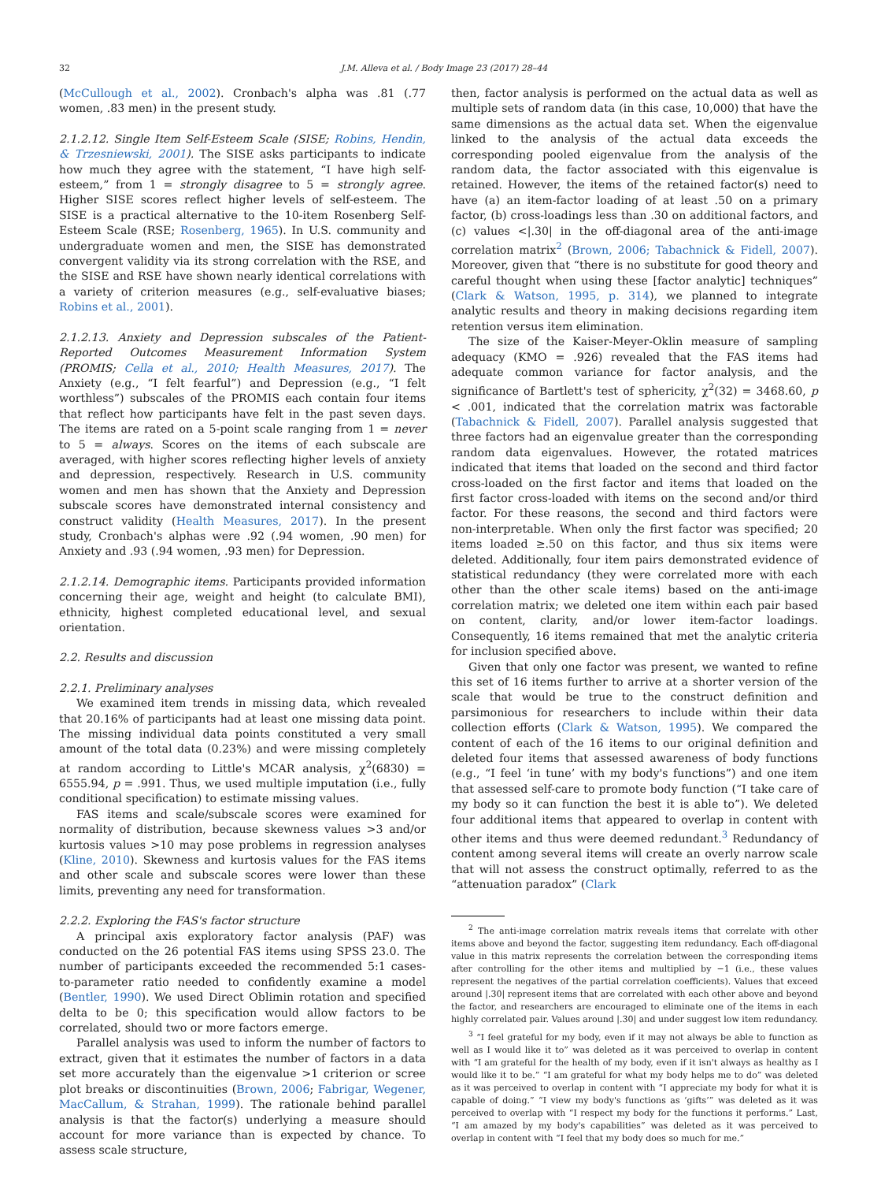32 J.M. Alleva et al. / Body Image 23 (2017) 28–44
(McCullough et al., 2002). Cronbach's alpha was .81 (.77 women, .83 men) in the present study.
2.1.2.12. Single Item Self-Esteem Scale (SISE; Robins, Hendin, & Trzesniewski, 2001). The SISE asks participants to indicate how much they agree with the statement, “I have high self-esteem,” from 1 = strongly disagree to 5 = strongly agree. Higher SISE scores reflect higher levels of self-esteem. The SISE is a practical alternative to the 10-item Rosenberg Self-Esteem Scale (RSE; Rosenberg, 1965). In U.S. community and undergraduate women and men, the SISE has demonstrated convergent validity via its strong correlation with the RSE, and the SISE and RSE have shown nearly identical correlations with a variety of criterion measures (e.g., self-evaluative biases; Robins et al., 2001).
2.1.2.13. Anxiety and Depression subscales of the Patient-Reported Outcomes Measurement Information System (PROMIS; Cella et al., 2010; Health Measures, 2017). The Anxiety (e.g., “I felt fearful”) and Depression (e.g., “I felt worthless”) subscales of the PROMIS each contain four items that reflect how participants have felt in the past seven days. The items are rated on a 5-point scale ranging from 1 = never to 5 = always. Scores on the items of each subscale are averaged, with higher scores reflecting higher levels of anxiety and depression, respectively. Research in U.S. community women and men has shown that the Anxiety and Depression subscale scores have demonstrated internal consistency and construct validity (Health Measures, 2017). In the present study, Cronbach's alphas were .92 (.94 women, .90 men) for Anxiety and .93 (.94 women, .93 men) for Depression.
2.1.2.14. Demographic items. Participants provided information concerning their age, weight and height (to calculate BMI), ethnicity, highest completed educational level, and sexual orientation.
2.2. Results and discussion
2.2.1. Preliminary analyses
We examined item trends in missing data, which revealed that 20.16% of participants had at least one missing data point. The missing individual data points constituted a very small amount of the total data (0.23%) and were missing completely at random according to Little's MCAR analysis, χ<sup>2</sup>(6830) = 6555.94, p = .991. Thus, we used multiple imputation (i.e., fully conditional specification) to estimate missing values.
FAS items and scale/subscale scores were examined for normality of distribution, because skewness values >3 and/or kurtosis values >10 may pose problems in regression analyses (Kline, 2010). Skewness and kurtosis values for the FAS items and other scale and subscale scores were lower than these limits, preventing any need for transformation.
2.2.2. Exploring the FAS's factor structure
A principal axis exploratory factor analysis (PAF) was conducted on the 26 potential FAS items using SPSS 23.0. The number of participants exceeded the recommended 5:1 cases-to-parameter ratio needed to confidently examine a model (Bentler, 1990). We used Direct Oblimin rotation and specified delta to be 0; this specification would allow factors to be correlated, should two or more factors emerge.
Parallel analysis was used to inform the number of factors to extract, given that it estimates the number of factors in a data set more accurately than the eigenvalue >1 criterion or scree plot breaks or discontinuities (Brown, 2006; Fabrigar, Wegener, MacCallum, & Strahan, 1999). The rationale behind parallel analysis is that the factor(s) underlying a measure should account for more variance than is expected by chance. To assess scale structure,
then, factor analysis is performed on the actual data as well as multiple sets of random data (in this case, 10,000) that have the same dimensions as the actual data set. When the eigenvalue linked to the analysis of the actual data exceeds the corresponding pooled eigenvalue from the analysis of the random data, the factor associated with this eigenvalue is retained. However, the items of the retained factor(s) need to have (a) an item-factor loading of at least .50 on a primary factor, (b) cross-loadings less than .30 on additional factors, and (c) values <|.30| in the off-diagonal area of the anti-image correlation matrix<sup>2</sup> (Brown, 2006; Tabachnick & Fidell, 2007). Moreover, given that “there is no substitute for good theory and careful thought when using these [factor analytic] techniques” (Clark & Watson, 1995, p. 314), we planned to integrate analytic results and theory in making decisions regarding item retention versus item elimination.
The size of the Kaiser-Meyer-Oklin measure of sampling adequacy (KMO = .926) revealed that the FAS items had adequate common variance for factor analysis, and the significance of Bartlett's test of sphericity, χ<sup>2</sup>(32) = 3468.60, p < .001, indicated that the correlation matrix was factorable (Tabachnick & Fidell, 2007). Parallel analysis suggested that three factors had an eigenvalue greater than the corresponding random data eigenvalues. However, the rotated matrices indicated that items that loaded on the second and third factor cross-loaded on the first factor and items that loaded on the first factor cross-loaded with items on the second and/or third factor. For these reasons, the second and third factors were non-interpretable. When only the first factor was specified; 20 items loaded ≥.50 on this factor, and thus six items were deleted. Additionally, four item pairs demonstrated evidence of statistical redundancy (they were correlated more with each other than the other scale items) based on the anti-image correlation matrix; we deleted one item within each pair based on content, clarity, and/or lower item-factor loadings. Consequently, 16 items remained that met the analytic criteria for inclusion specified above.
Given that only one factor was present, we wanted to refine this set of 16 items further to arrive at a shorter version of the scale that would be true to the construct definition and parsimonious for researchers to include within their data collection efforts (Clark & Watson, 1995). We compared the content of each of the 16 items to our original definition and deleted four items that assessed awareness of body functions (e.g., “I feel ‘in tune’ with my body's functions”) and one item that assessed self-care to promote body function (“I take care of my body so it can function the best it is able to”). We deleted four additional items that appeared to overlap in content with other items and thus were deemed redundant.<sup>3</sup> Redundancy of content among several items will create an overly narrow scale that will not assess the construct optimally, referred to as the “attenuation paradox” (Clark
<sup>2</sup> The anti-image correlation matrix reveals items that correlate with other items above and beyond the factor, suggesting item redundancy. Each off-diagonal value in this matrix represents the correlation between the corresponding items after controlling for the other items and multiplied by −1 (i.e., these values represent the negatives of the partial correlation coefficients). Values that exceed around |.30| represent items that are correlated with each other above and beyond the factor, and researchers are encouraged to eliminate one of the items in each highly correlated pair. Values around |.30| and under suggest low item redundancy.
<sup>3</sup> “I feel grateful for my body, even if it may not always be able to function as well as I would like it to” was deleted as it was perceived to overlap in content with “I am grateful for the health of my body, even if it isn't always as healthy as I would like it to be.” “I am grateful for what my body helps me to do” was deleted as it was perceived to overlap in content with “I appreciate my body for what it is capable of doing.” “I view my body's functions as ‘gifts’” was deleted as it was perceived to overlap with “I respect my body for the functions it performs.” Last, “I am amazed by my body's capabilities” was deleted as it was perceived to overlap in content with “I feel that my body does so much for me.”